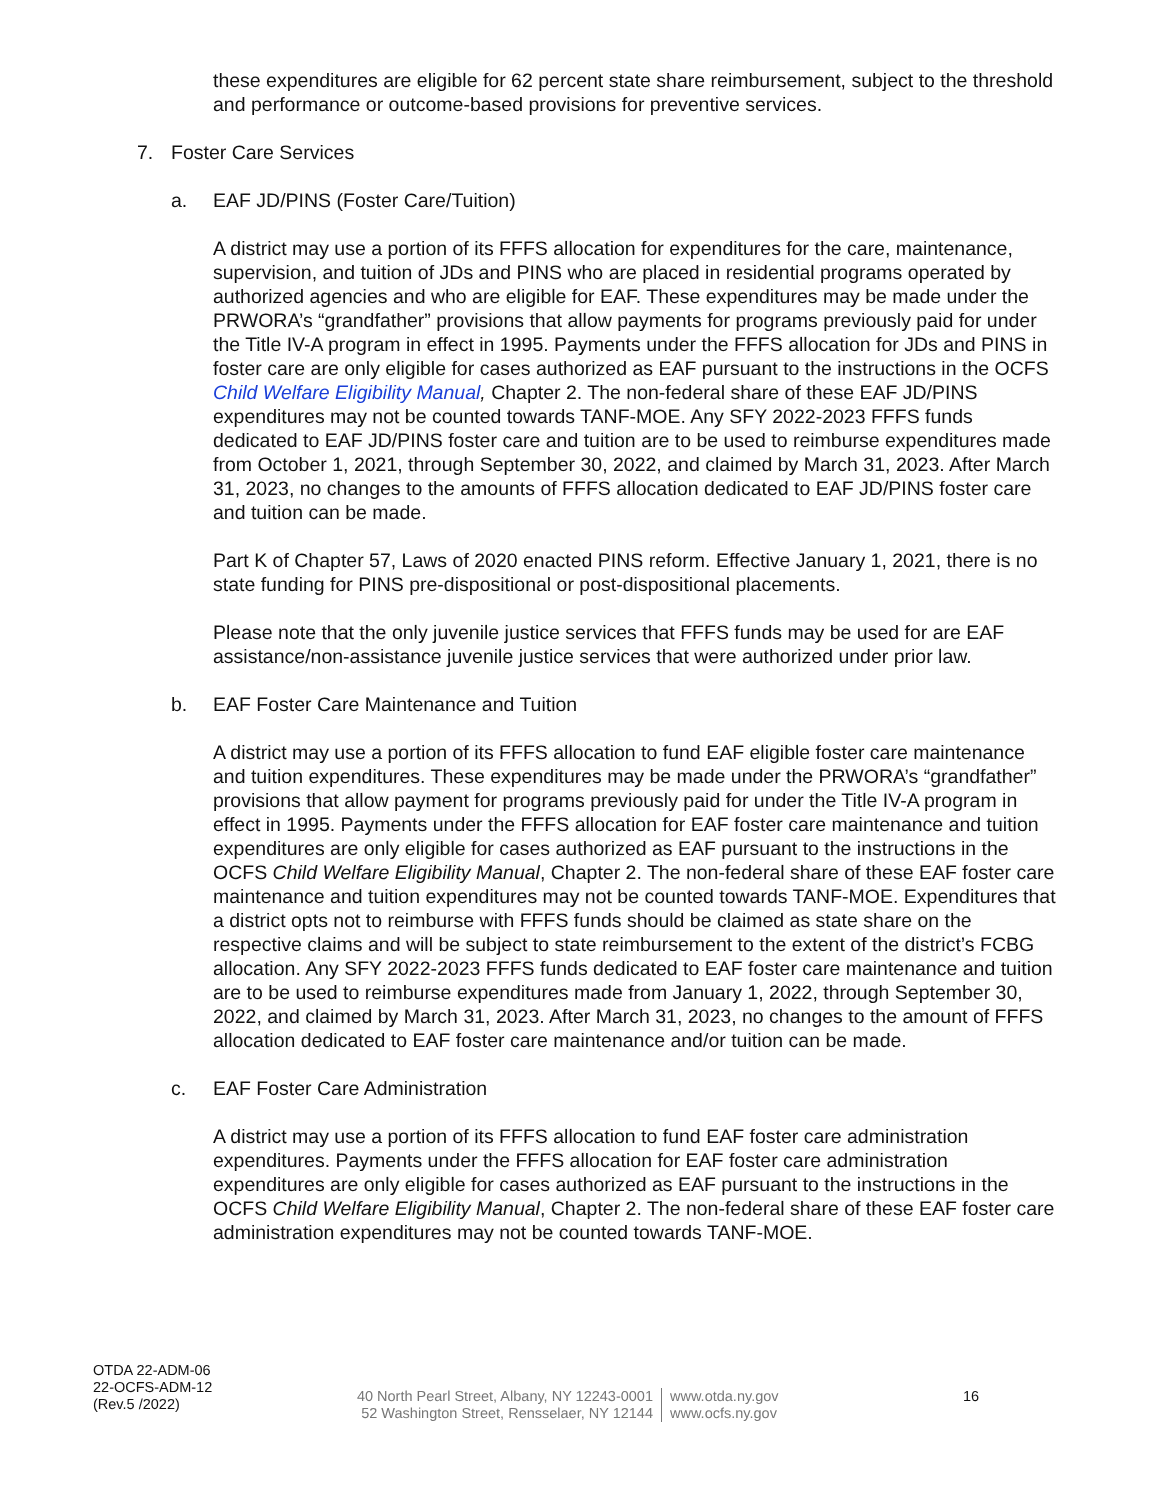these expenditures are eligible for 62 percent state share reimbursement, subject to the threshold and performance or outcome-based provisions for preventive services.
7. Foster Care Services
a. EAF JD/PINS (Foster Care/Tuition)
A district may use a portion of its FFFS allocation for expenditures for the care, maintenance, supervision, and tuition of JDs and PINS who are placed in residential programs operated by authorized agencies and who are eligible for EAF. These expenditures may be made under the PRWORA’s “grandfather” provisions that allow payments for programs previously paid for under the Title IV-A program in effect in 1995. Payments under the FFFS allocation for JDs and PINS in foster care are only eligible for cases authorized as EAF pursuant to the instructions in the OCFS Child Welfare Eligibility Manual, Chapter 2. The non-federal share of these EAF JD/PINS expenditures may not be counted towards TANF-MOE. Any SFY 2022-2023 FFFS funds dedicated to EAF JD/PINS foster care and tuition are to be used to reimburse expenditures made from October 1, 2021, through September 30, 2022, and claimed by March 31, 2023. After March 31, 2023, no changes to the amounts of FFFS allocation dedicated to EAF JD/PINS foster care and tuition can be made.
Part K of Chapter 57, Laws of 2020 enacted PINS reform. Effective January 1, 2021, there is no state funding for PINS pre-dispositional or post-dispositional placements.
Please note that the only juvenile justice services that FFFS funds may be used for are EAF assistance/non-assistance juvenile justice services that were authorized under prior law.
b. EAF Foster Care Maintenance and Tuition
A district may use a portion of its FFFS allocation to fund EAF eligible foster care maintenance and tuition expenditures. These expenditures may be made under the PRWORA’s “grandfather” provisions that allow payment for programs previously paid for under the Title IV-A program in effect in 1995. Payments under the FFFS allocation for EAF foster care maintenance and tuition expenditures are only eligible for cases authorized as EAF pursuant to the instructions in the OCFS Child Welfare Eligibility Manual, Chapter 2. The non-federal share of these EAF foster care maintenance and tuition expenditures may not be counted towards TANF-MOE. Expenditures that a district opts not to reimburse with FFFS funds should be claimed as state share on the respective claims and will be subject to state reimbursement to the extent of the district’s FCBG allocation. Any SFY 2022-2023 FFFS funds dedicated to EAF foster care maintenance and tuition are to be used to reimburse expenditures made from January 1, 2022, through September 30, 2022, and claimed by March 31, 2023. After March 31, 2023, no changes to the amount of FFFS allocation dedicated to EAF foster care maintenance and/or tuition can be made.
c. EAF Foster Care Administration
A district may use a portion of its FFFS allocation to fund EAF foster care administration expenditures. Payments under the FFFS allocation for EAF foster care administration expenditures are only eligible for cases authorized as EAF pursuant to the instructions in the OCFS Child Welfare Eligibility Manual, Chapter 2. The non-federal share of these EAF foster care administration expenditures may not be counted towards TANF-MOE.
OTDA 22-ADM-06
22-OCFS-ADM-12
(Rev.5 /2022)
40 North Pearl Street, Albany, NY 12243-0001
52 Washington Street, Rensselaer, NY 12144
www.otda.ny.gov
www.ocfs.ny.gov
16